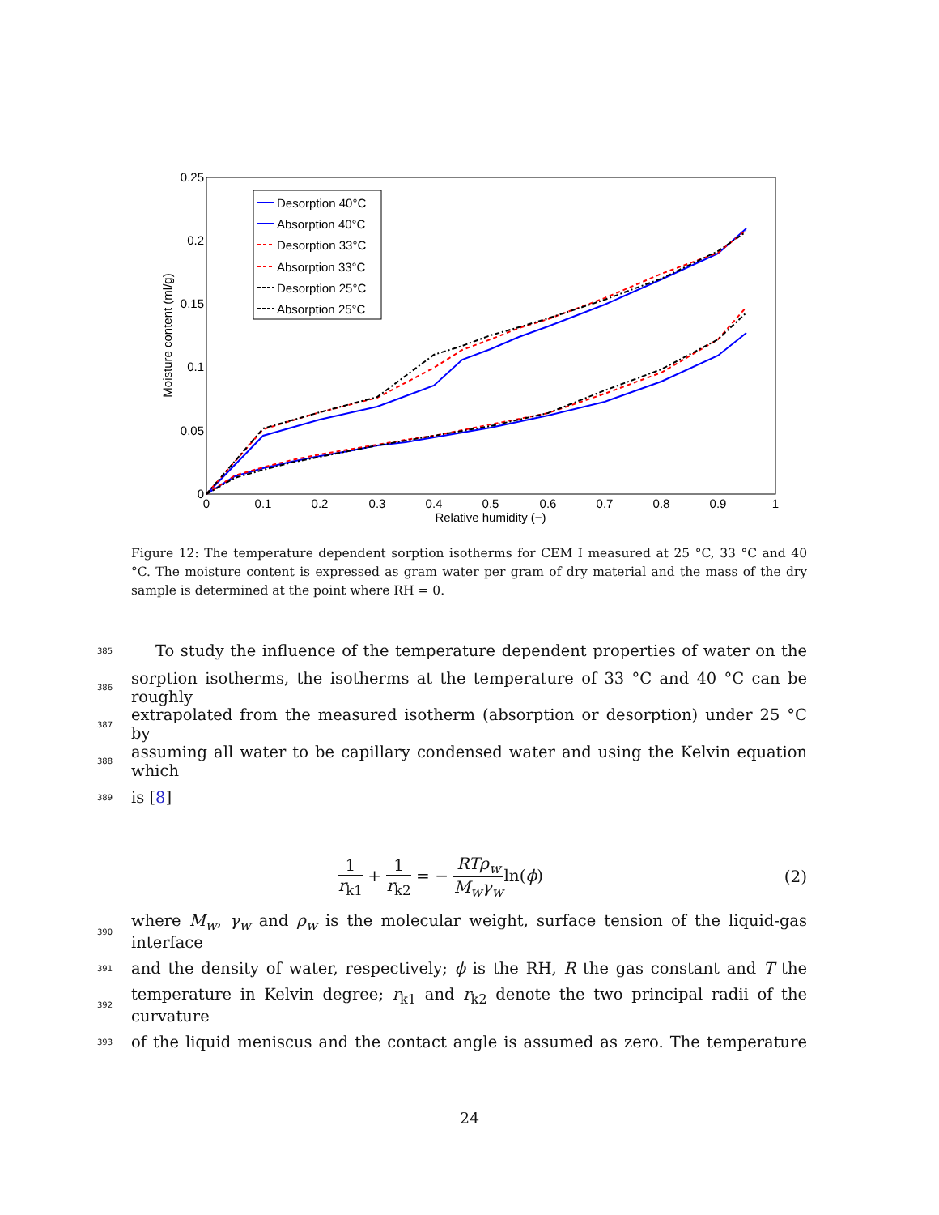0.25
0.2
0.15
0.1
0.05
0
0
0.1
0.2
0.3
0.4
0.5
0.6
0.7
0.8
0.9
1
Relative humidity (−)
Moisture content (ml/g)
Desorption 40°C
Absorption 40°C
Desorption 33°C
Absorption 33°C
Desorption 25°C
Absorption 25°C
Figure 12: The temperature dependent sorption isotherms for CEM I measured at 25 °C, 33 °C and 40 °C. The moisture content is expressed as gram water per gram of dry material and the mass of the dry sample is determined at the point where RH = 0.
385 To study the influence of the temperature dependent properties of water on the
386 sorption isotherms, the isotherms at the temperature of 33 °C and 40 °C can be roughly
387 extrapolated from the measured isotherm (absorption or desorption) under 25 °C by
388 assuming all water to be capillary condensed water and using the Kelvin equation which
389 is [8]
1 r<sub>k1</sub> + 1 r<sub>k2</sub> = − RTρ<sub>w</sub> M<sub>w</sub>γ<sub>w</sub>ln(ϕ)
(2)
390 where M<sub>w</sub>, γ<sub>w</sub> and ρ<sub>w</sub> is the molecular weight, surface tension of the liquid-gas interface
391 and the density of water, respectively; ϕ is the RH, R the gas constant and T the
392 temperature in Kelvin degree; r<sub>k1</sub> and r<sub>k2</sub> denote the two principal radii of the curvature
393 of the liquid meniscus and the contact angle is assumed as zero. The temperature
24